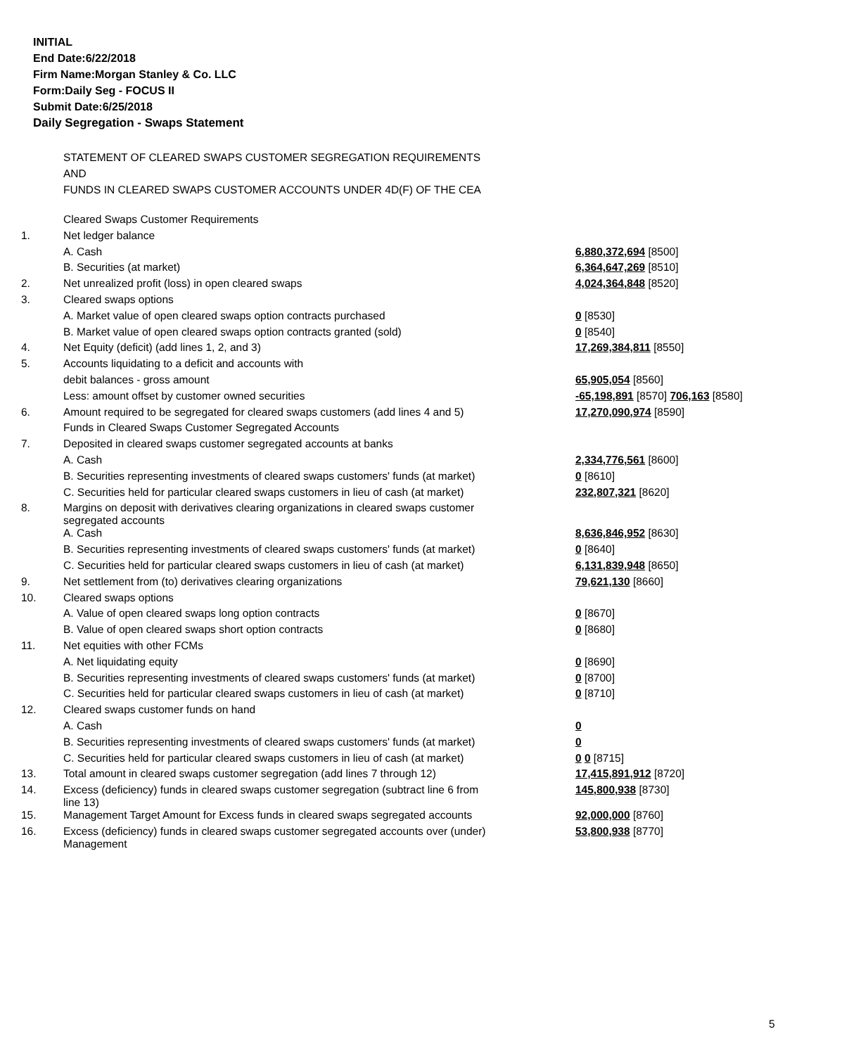INITIAL
End Date:6/22/2018
Firm Name:Morgan Stanley & Co. LLC
Form:Daily Seg - FOCUS II
Submit Date:6/25/2018
Daily Segregation - Swaps Statement
STATEMENT OF CLEARED SWAPS CUSTOMER SEGREGATION REQUIREMENTS
AND
FUNDS IN CLEARED SWAPS CUSTOMER ACCOUNTS UNDER 4D(F) OF THE CEA
| | Cleared Swaps Customer Requirements | |
| 1. | Net ledger balance | |
| | A. Cash | 6,880,372,694 [8500] |
| | B. Securities (at market) | 6,364,647,269 [8510] |
| 2. | Net unrealized profit (loss) in open cleared swaps | 4,024,364,848 [8520] |
| 3. | Cleared swaps options | |
| | A. Market value of open cleared swaps option contracts purchased | 0 [8530] |
| | B. Market value of open cleared swaps option contracts granted (sold) | 0 [8540] |
| 4. | Net Equity (deficit) (add lines 1, 2, and 3) | 17,269,384,811 [8550] |
| 5. | Accounts liquidating to a deficit and accounts with | |
| | debit balances - gross amount | 65,905,054 [8560] |
| | Less: amount offset by customer owned securities | -65,198,891 [8570] 706,163 [8580] |
| 6. | Amount required to be segregated for cleared swaps customers (add lines 4 and 5) | 17,270,090,974 [8590] |
| | Funds in Cleared Swaps Customer Segregated Accounts | |
| 7. | Deposited in cleared swaps customer segregated accounts at banks | |
| | A. Cash | 2,334,776,561 [8600] |
| | B. Securities representing investments of cleared swaps customers' funds (at market) | 0 [8610] |
| | C. Securities held for particular cleared swaps customers in lieu of cash (at market) | 232,807,321 [8620] |
| 8. | Margins on deposit with derivatives clearing organizations in cleared swaps customer segregated accounts | |
| | A. Cash | 8,636,846,952 [8630] |
| | B. Securities representing investments of cleared swaps customers' funds (at market) | 0 [8640] |
| | C. Securities held for particular cleared swaps customers in lieu of cash (at market) | 6,131,839,948 [8650] |
| 9. | Net settlement from (to) derivatives clearing organizations | 79,621,130 [8660] |
| 10. | Cleared swaps options | |
| | A. Value of open cleared swaps long option contracts | 0 [8670] |
| | B. Value of open cleared swaps short option contracts | 0 [8680] |
| 11. | Net equities with other FCMs | |
| | A. Net liquidating equity | 0 [8690] |
| | B. Securities representing investments of cleared swaps customers' funds (at market) | 0 [8700] |
| | C. Securities held for particular cleared swaps customers in lieu of cash (at market) | 0 [8710] |
| 12. | Cleared swaps customer funds on hand | |
| | A. Cash | 0 |
| | B. Securities representing investments of cleared swaps customers' funds (at market) | 0 |
| | C. Securities held for particular cleared swaps customers in lieu of cash (at market) | 0 0 [8715] |
| 13. | Total amount in cleared swaps customer segregation (add lines 7 through 12) | 17,415,891,912 [8720] |
| 14. | Excess (deficiency) funds in cleared swaps customer segregation (subtract line 6 from line 13) | 145,800,938 [8730] |
| 15. | Management Target Amount for Excess funds in cleared swaps segregated accounts | 92,000,000 [8760] |
| 16. | Excess (deficiency) funds in cleared swaps customer segregated accounts over (under) Management | 53,800,938 [8770] |
5